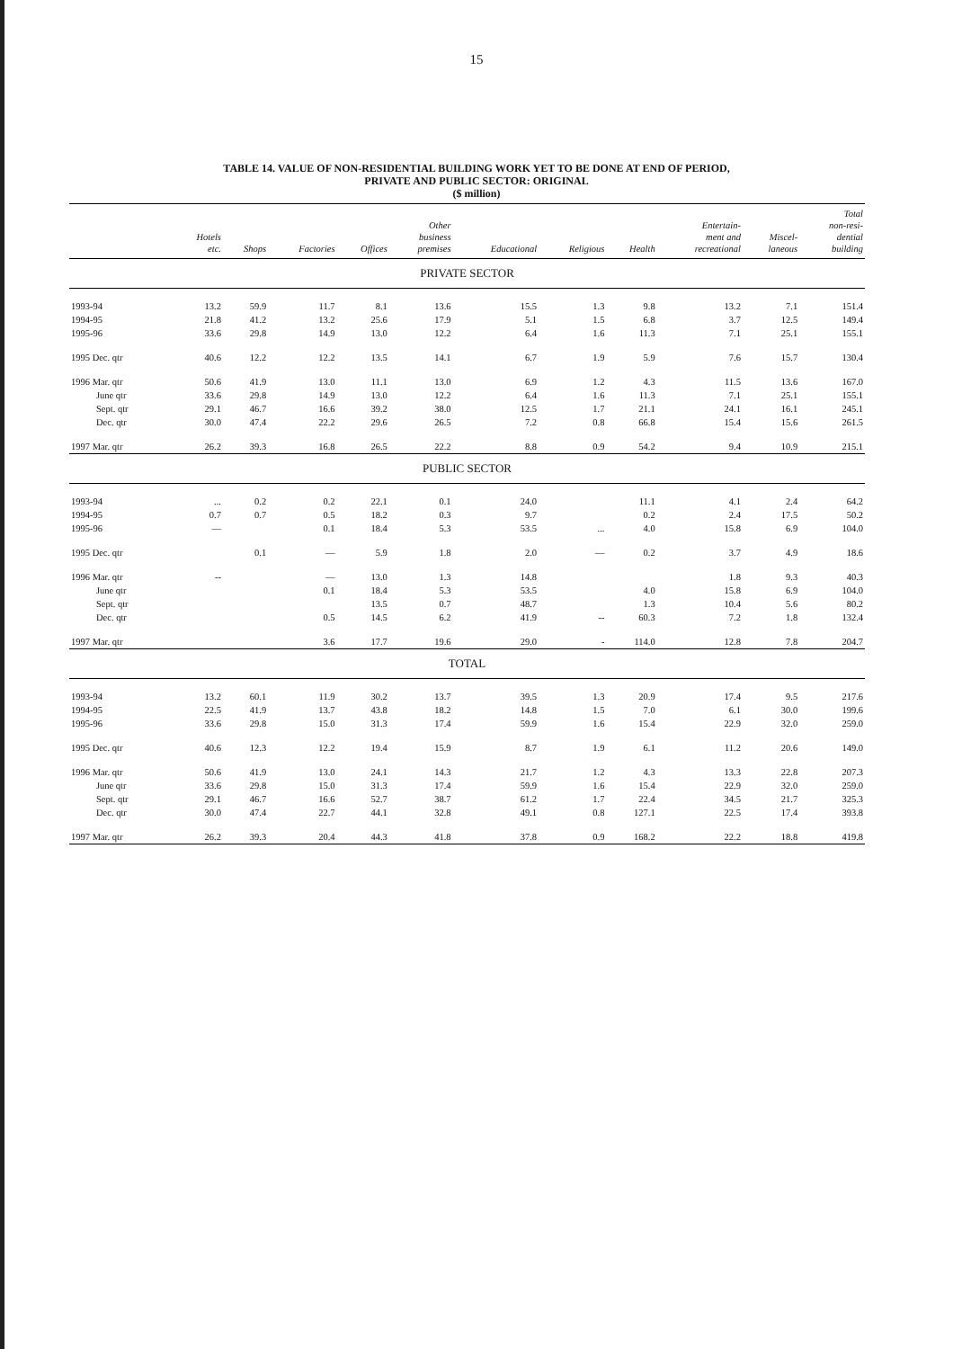15
TABLE 14. VALUE OF NON-RESIDENTIAL BUILDING WORK YET TO BE DONE AT END OF PERIOD,
PRIVATE AND PUBLIC SECTOR: ORIGINAL
($ million)
| | Hotels etc. | Shops | Factories | Offices | Other business premises | Educational | Religious | Health | Entertain- ment and recreational | Miscel- laneous | Total non-resi- dential building |
| --- | --- | --- | --- | --- | --- | --- | --- | --- | --- | --- | --- |
| PRIVATE SECTOR | | | | | | | | | | | |
| 1993-94 | 13.2 | 59.9 | 11.7 | 8.1 | 13.6 | 15.5 | 1.3 | 9.8 | 13.2 | 7.1 | 151.4 |
| 1994-95 | 21.8 | 41.2 | 13.2 | 25.6 | 17.9 | 5.1 | 1.5 | 6.8 | 3.7 | 12.5 | 149.4 |
| 1995-96 | 33.6 | 29.8 | 14.9 | 13.0 | 12.2 | 6.4 | 1.6 | 11.3 | 7.1 | 25.1 | 155.1 |
| 1995 Dec. qtr | 40.6 | 12.2 | 12.2 | 13.5 | 14.1 | 6.7 | 1.9 | 5.9 | 7.6 | 15.7 | 130.4 |
| 1996 Mar. qtr | 50.6 | 41.9 | 13.0 | 11.1 | 13.0 | 6.9 | 1.2 | 4.3 | 11.5 | 13.6 | 167.0 |
| June qtr | 33.6 | 29.8 | 14.9 | 13.0 | 12.2 | 6.4 | 1.6 | 11.3 | 7.1 | 25.1 | 155.1 |
| Sept. qtr | 29.1 | 46.7 | 16.6 | 39.2 | 38.0 | 12.5 | 1.7 | 21.1 | 24.1 | 16.1 | 245.1 |
| Dec. qtr | 30.0 | 47.4 | 22.2 | 29.6 | 26.5 | 7.2 | 0.8 | 66.8 | 15.4 | 15.6 | 261.5 |
| 1997 Mar. qtr | 26.2 | 39.3 | 16.8 | 26.5 | 22.2 | 8.8 | 0.9 | 54.2 | 9.4 | 10.9 | 215.1 |
| PUBLIC SECTOR | | | | | | | | | | | |
| 1993-94 | ... | 0.2 | 0.2 | 22.1 | 0.1 | 24.0 | | 11.1 | 4.1 | 2.4 | 64.2 |
| 1994-95 | 0.7 | 0.7 | 0.5 | 18.2 | 0.3 | 9.7 | | 0.2 | 2.4 | 17.5 | 50.2 |
| 1995-96 | — | | 0.1 | 18.4 | 5.3 | 53.5 | ... | 4.0 | 15.8 | 6.9 | 104.0 |
| 1995 Dec. qtr | | 0.1 | — | 5.9 | 1.8 | 2.0 | — | 0.2 | 3.7 | 4.9 | 18.6 |
| 1996 Mar. qtr | -- | | — | 13.0 | 1.3 | 14.8 | | | 1.8 | 9.3 | 40.3 |
| June qtr | | | 0.1 | 18.4 | 5.3 | 53.5 | | 4.0 | 15.8 | 6.9 | 104.0 |
| Sept. qtr | | | | 13.5 | 0.7 | 48.7 | | 1.3 | 10.4 | 5.6 | 80.2 |
| Dec. qtr | | | 0.5 | 14.5 | 6.2 | 41.9 | -- | 60.3 | 7.2 | 1.8 | 132.4 |
| 1997 Mar. qtr | | | 3.6 | 17.7 | 19.6 | 29.0 | - | 114.0 | 12.8 | 7.8 | 204.7 |
| TOTAL | | | | | | | | | | | |
| 1993-94 | 13.2 | 60.1 | 11.9 | 30.2 | 13.7 | 39.5 | 1.3 | 20.9 | 17.4 | 9.5 | 217.6 |
| 1994-95 | 22.5 | 41.9 | 13.7 | 43.8 | 18.2 | 14.8 | 1.5 | 7.0 | 6.1 | 30.0 | 199.6 |
| 1995-96 | 33.6 | 29.8 | 15.0 | 31.3 | 17.4 | 59.9 | 1.6 | 15.4 | 22.9 | 32.0 | 259.0 |
| 1995 Dec. qtr | 40.6 | 12.3 | 12.2 | 19.4 | 15.9 | 8.7 | 1.9 | 6.1 | 11.2 | 20.6 | 149.0 |
| 1996 Mar. qtr | 50.6 | 41.9 | 13.0 | 24.1 | 14.3 | 21.7 | 1.2 | 4.3 | 13.3 | 22.8 | 207.3 |
| June qtr | 33.6 | 29.8 | 15.0 | 31.3 | 17.4 | 59.9 | 1.6 | 15.4 | 22.9 | 32.0 | 259.0 |
| Sept. qtr | 29.1 | 46.7 | 16.6 | 52.7 | 38.7 | 61.2 | 1.7 | 22.4 | 34.5 | 21.7 | 325.3 |
| Dec. qtr | 30.0 | 47.4 | 22.7 | 44.1 | 32.8 | 49.1 | 0.8 | 127.1 | 22.5 | 17.4 | 393.8 |
| 1997 Mar. qtr | 26.2 | 39.3 | 20.4 | 44.3 | 41.8 | 37.8 | 0.9 | 168.2 | 22.2 | 18.8 | 419.8 |